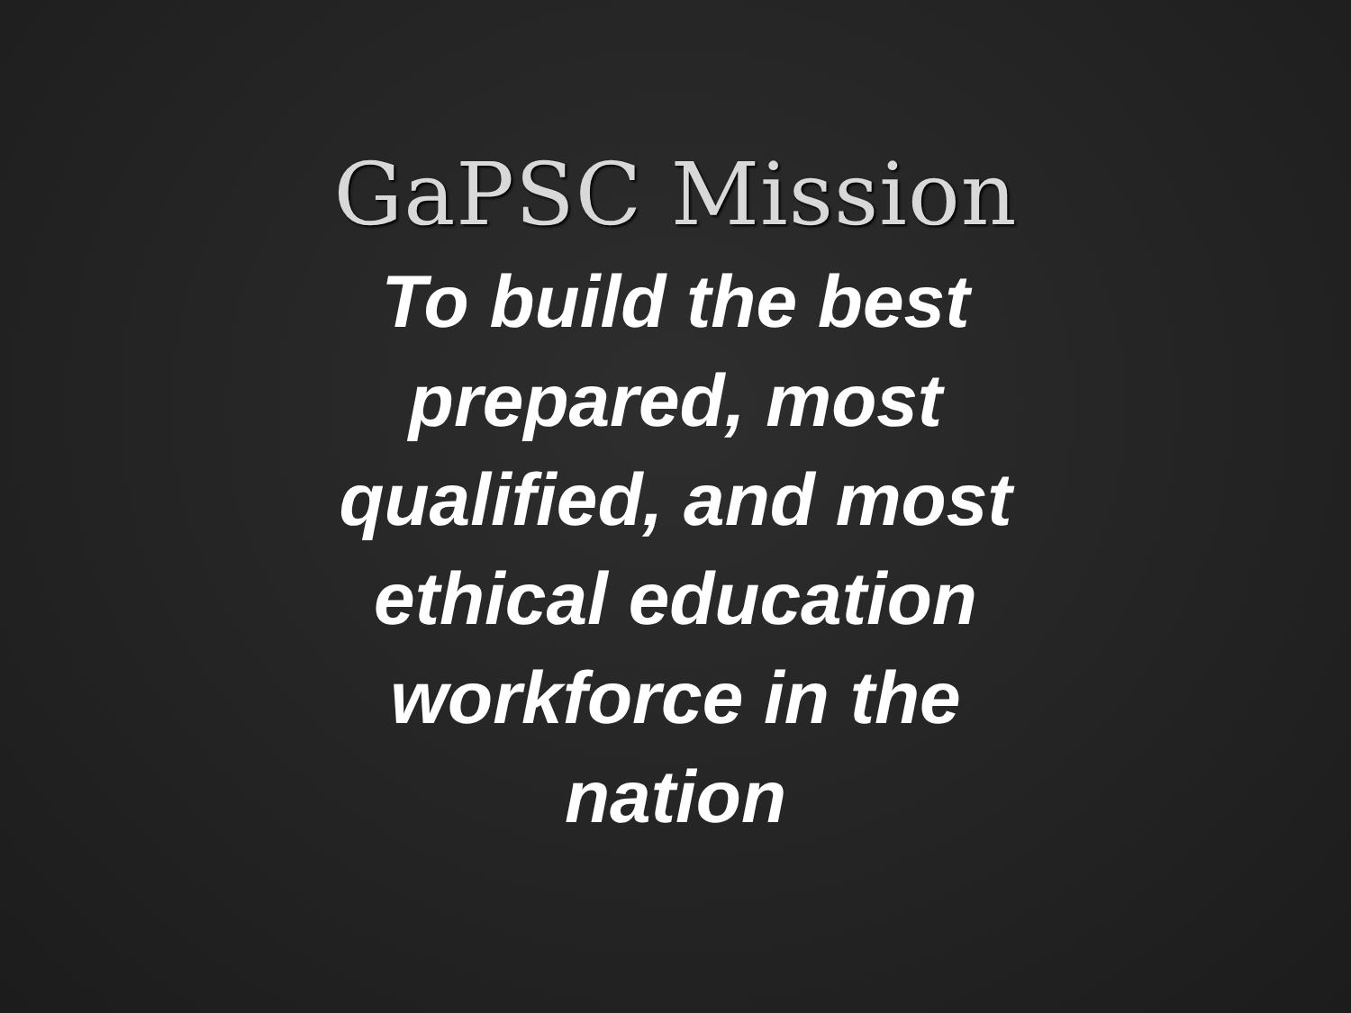GaPSC Mission
To build the best prepared, most qualified, and most ethical education workforce in the nation